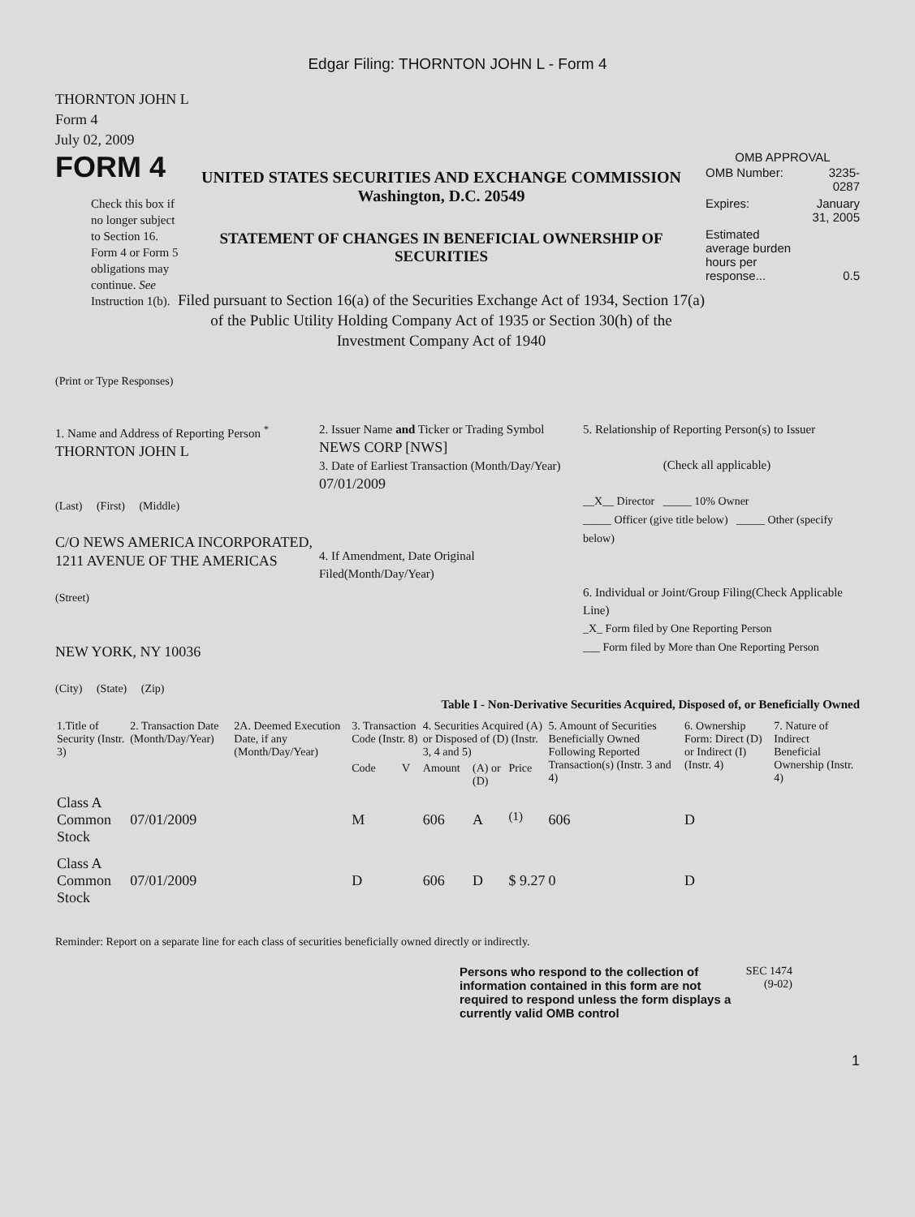Edgar Filing: THORNTON JOHN L - Form 4
THORNTON JOHN L
Form 4
July 02, 2009
FORM 4
Check this box if no longer subject to Section 16. Form 4 or Form 5 obligations may continue. See Instruction 1(b).
UNITED STATES SECURITIES AND EXCHANGE COMMISSION
Washington, D.C. 20549
STATEMENT OF CHANGES IN BENEFICIAL OWNERSHIP OF SECURITIES
Filed pursuant to Section 16(a) of the Securities Exchange Act of 1934, Section 17(a) of the Public Utility Holding Company Act of 1935 or Section 30(h) of the Investment Company Act of 1940
OMB APPROVAL
| OMB Number: | 3235-0287 |
| Expires: | January 31, 2005 |
| Estimated average burden hours per response... | 0.5 |
(Print or Type Responses)
1. Name and Address of Reporting Person <sup>*</sup>
THORNTON JOHN L
(Last) (First) (Middle)
C/O NEWS AMERICA INCORPORATED, 1211 AVENUE OF THE AMERICAS
(Street)
NEW YORK, NY 10036
(City) (State) (Zip)
2. Issuer Name and Ticker or Trading Symbol
NEWS CORP [NWS]
3. Date of Earliest Transaction (Month/Day/Year)
07/01/2009
4. If Amendment, Date Original Filed(Month/Day/Year)
5. Relationship of Reporting Person(s) to Issuer
(Check all applicable)
__X__ Director _____ 10% Owner
_____ Officer (give title below) _____ Other (specify below)
6. Individual or Joint/Group Filing(Check Applicable Line)
_X_ Form filed by One Reporting Person
___ Form filed by More than One Reporting Person
Table I - Non-Derivative Securities Acquired, Disposed of, or Beneficially Owned
| 1.Title of Security (Instr. 3) | 2. Transaction Date (Month/Day/Year) | 2A. Deemed Execution Date, if any (Month/Day/Year) | 3. Transaction Code (Instr. 8) | | 4. Securities Acquired (A) or Disposed of (D) (Instr. 3, 4 and 5) | | | 5. Amount of Securities Beneficially Owned Following Reported Transaction(s) (Instr. 3 and 4) | 6. Ownership Form: Direct (D) or Indirect (I) (Instr. 4) | 7. Nature of Indirect Beneficial Ownership (Instr. 4) |
| --- | --- | --- | --- | --- | --- | --- | --- | --- | --- | --- |
| | | | Code | V | Amount | (A) or (D) | Price | | | |
| Class A Common Stock | 07/01/2009 | | M | | 606 | A | <sup>(1)</sup> | 606 | D | |
| Class A Common Stock | 07/01/2009 | | D | | 606 | D | $ 9.27 | 0 | D | |
Reminder: Report on a separate line for each class of securities beneficially owned directly or indirectly.
Persons who respond to the collection of information contained in this form are not required to respond unless the form displays a currently valid OMB control
SEC 1474 (9-02)
1